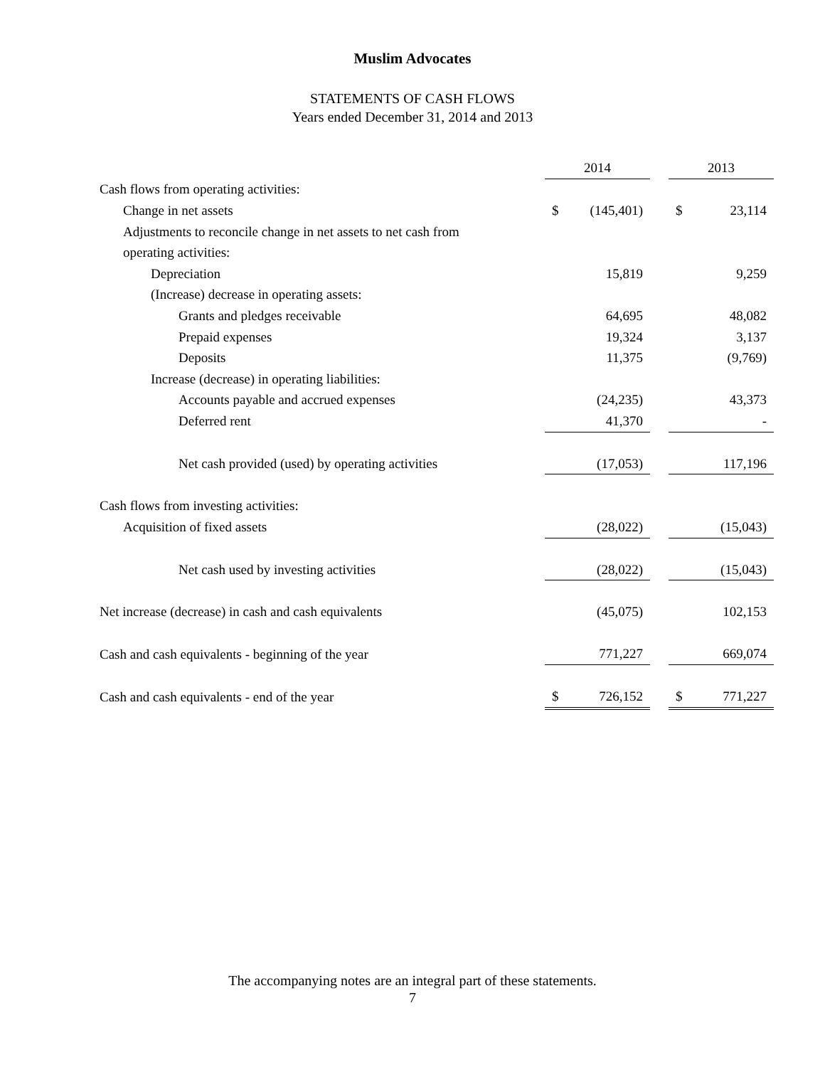Muslim Advocates
STATEMENTS OF CASH FLOWS
Years ended December 31, 2014 and 2013
| | 2014 | | | 2013 | |
| --- | --- | --- | --- | --- | --- |
| Cash flows from operating activities: | | | | | |
| Change in net assets | $ | (145,401) | | $ | 23,114 |
| Adjustments to reconcile change in net assets to net cash from | | | | | |
| operating activities: | | | | | |
| Depreciation | | 15,819 | | | 9,259 |
| (Increase) decrease in operating assets: | | | | | |
| Grants and pledges receivable | | 64,695 | | | 48,082 |
| Prepaid expenses | | 19,324 | | | 3,137 |
| Deposits | | 11,375 | | | (9,769) |
| Increase (decrease) in operating liabilities: | | | | | |
| Accounts payable and accrued expenses | | (24,235) | | | 43,373 |
| Deferred rent | | 41,370 | | | - |
| Net cash provided (used) by operating activities | | (17,053) | | | 117,196 |
| Cash flows from investing activities: | | | | | |
| Acquisition of fixed assets | | (28,022) | | | (15,043) |
| Net cash used by investing activities | | (28,022) | | | (15,043) |
| Net increase (decrease) in cash and cash equivalents | | (45,075) | | | 102,153 |
| Cash and cash equivalents - beginning of the year | | 771,227 | | | 669,074 |
| Cash and cash equivalents - end of the year | $ | 726,152 | | $ | 771,227 |
The accompanying notes are an integral part of these statements.
7